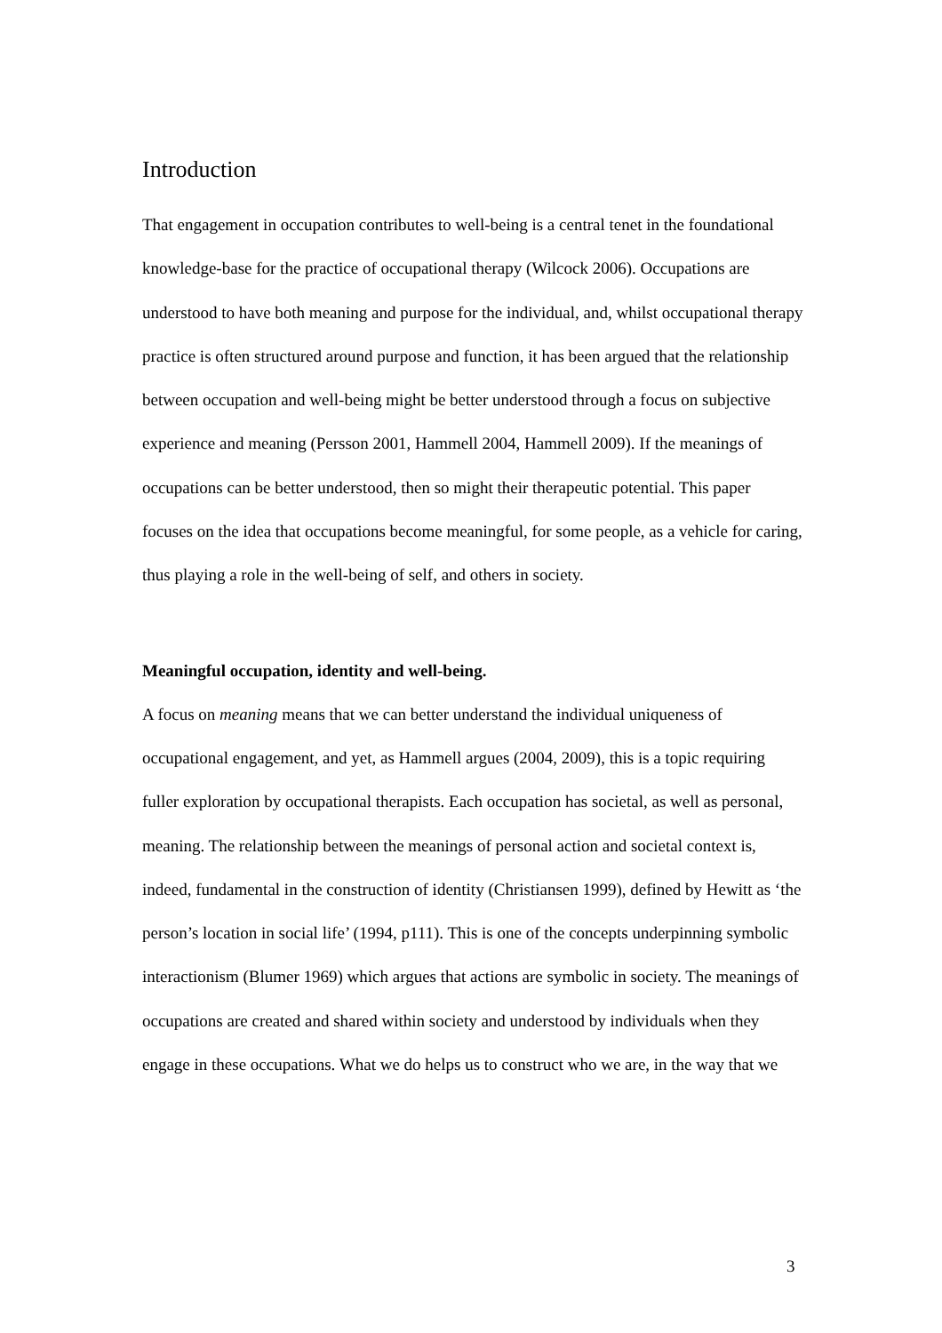Introduction
That engagement in occupation contributes to well-being is a central tenet in the foundational knowledge-base for the practice of occupational therapy (Wilcock 2006). Occupations are understood to have both meaning and purpose for the individual, and, whilst occupational therapy practice is often structured around purpose and function, it has been argued that the relationship between occupation and well-being might be better understood through a focus on subjective experience and meaning (Persson 2001, Hammell 2004, Hammell 2009). If the meanings of occupations can be better understood, then so might their therapeutic potential. This paper focuses on the idea that occupations become meaningful, for some people, as a vehicle for caring, thus playing a role in the well-being of self, and others in society.
Meaningful occupation, identity and well-being.
A focus on meaning means that we can better understand the individual uniqueness of occupational engagement, and yet, as Hammell argues (2004, 2009), this is a topic requiring fuller exploration by occupational therapists. Each occupation has societal, as well as personal, meaning. The relationship between the meanings of personal action and societal context is, indeed, fundamental in the construction of identity (Christiansen 1999), defined by Hewitt as ‘the person’s location in social life’ (1994, p111). This is one of the concepts underpinning symbolic interactionism (Blumer 1969) which argues that actions are symbolic in society. The meanings of occupations are created and shared within society and understood by individuals when they engage in these occupations. What we do helps us to construct who we are, in the way that we
3